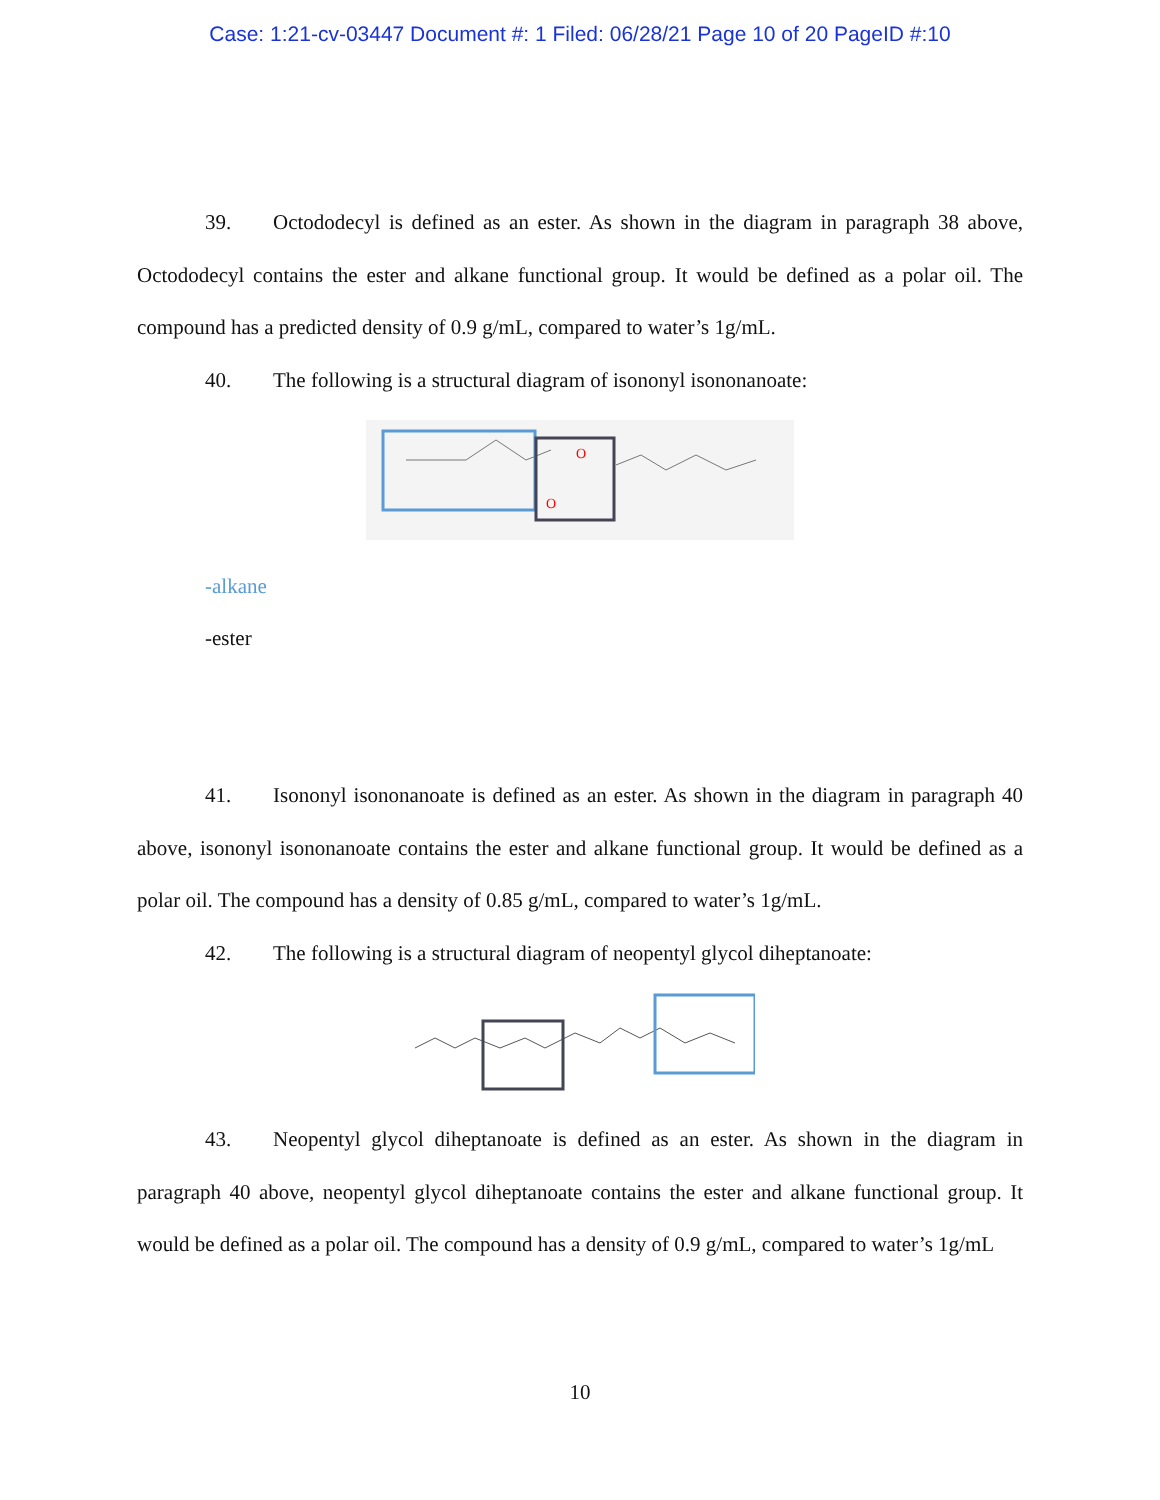Case: 1:21-cv-03447 Document #: 1 Filed: 06/28/21 Page 10 of 20 PageID #:10
39. Octododecyl is defined as an ester. As shown in the diagram in paragraph 38 above, Octododecyl contains the ester and alkane functional group. It would be defined as a polar oil. The compound has a predicted density of 0.9 g/mL, compared to water’s 1g/mL.
40. The following is a structural diagram of isononyl isononanoate:
O
O
-alkane
-ester
41. Isononyl isononanoate is defined as an ester. As shown in the diagram in paragraph 40 above, isononyl isononanoate contains the ester and alkane functional group. It would be defined as a polar oil. The compound has a density of 0.85 g/mL, compared to water’s 1g/mL.
42. The following is a structural diagram of neopentyl glycol diheptanoate:
43. Neopentyl glycol diheptanoate is defined as an ester. As shown in the diagram in paragraph 40 above, neopentyl glycol diheptanoate contains the ester and alkane functional group. It would be defined as a polar oil. The compound has a density of 0.9 g/mL, compared to water’s 1g/mL
10